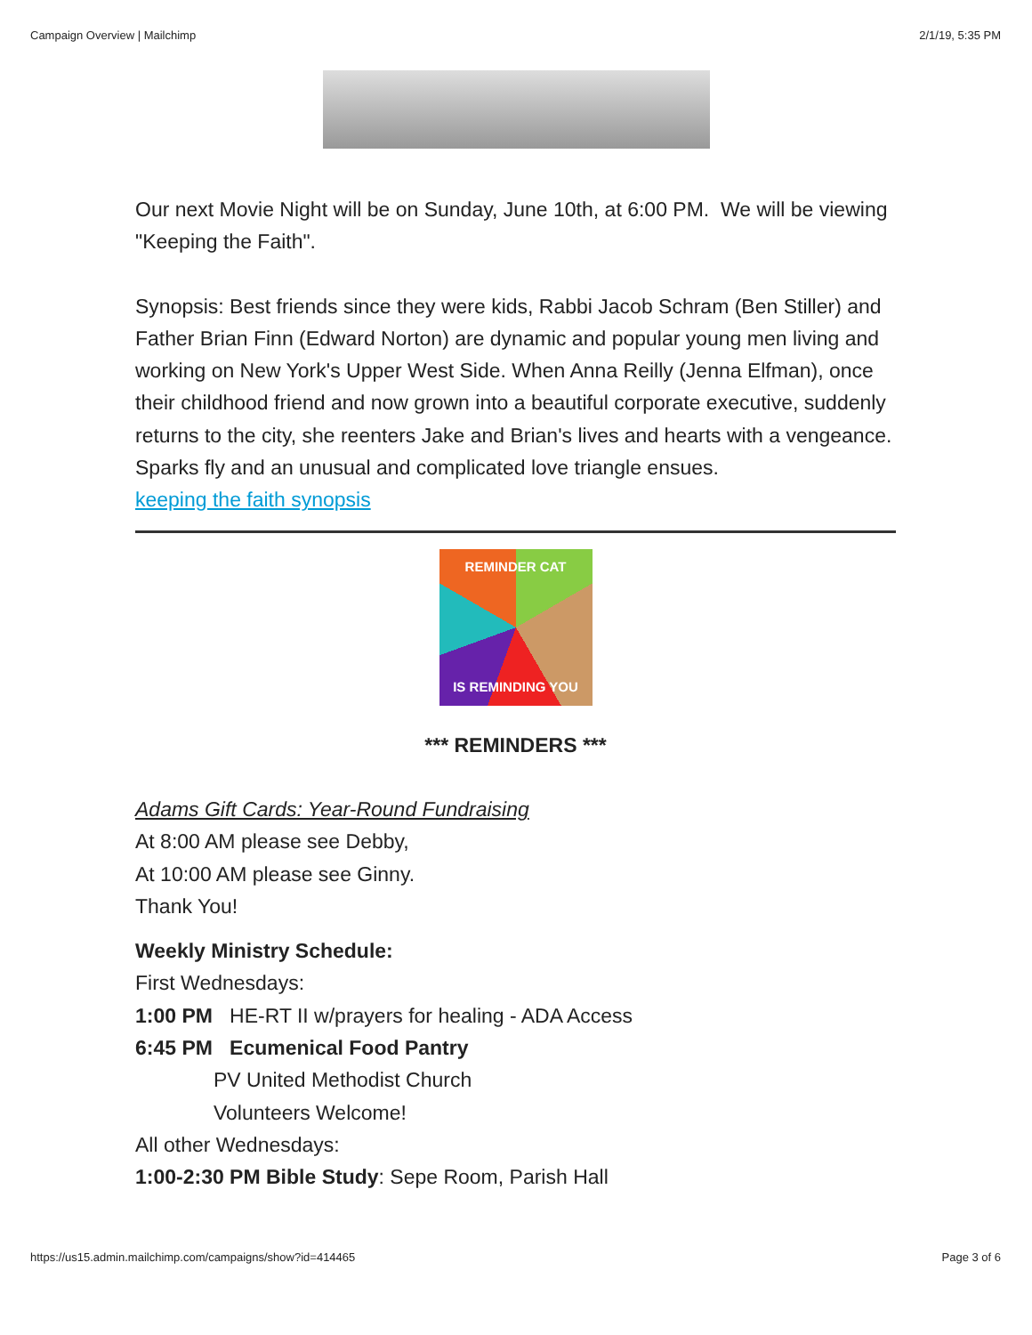Campaign Overview | Mailchimp 2/1/19, 5:35 PM
Our next Movie Night will be on Sunday, June 10th, at 6:00 PM. We will be viewing "Keeping the Faith".
Synopsis: Best friends since they were kids, Rabbi Jacob Schram (Ben Stiller) and Father Brian Finn (Edward Norton) are dynamic and popular young men living and working on New York's Upper West Side. When Anna Reilly (Jenna Elfman), once their childhood friend and now grown into a beautiful corporate executive, suddenly returns to the city, she reenters Jake and Brian's lives and hearts with a vengeance. Sparks fly and an unusual and complicated love triangle ensues.
keeping the faith synopsis
REMINDER CAT
IS REMINDING YOU
*** REMINDERS ***
Adams Gift Cards: Year-Round Fundraising
At 8:00 AM please see Debby,
At 10:00 AM please see Ginny.
Thank You!
Weekly Ministry Schedule:
First Wednesdays:
1:00 PM HE-RT II w/prayers for healing - ADA Access
6:45 PM Ecumenical Food Pantry
PV United Methodist Church
Volunteers Welcome!
All other Wednesdays:
1:00-2:30 PM Bible Study: Sepe Room, Parish Hall
https://us15.admin.mailchimp.com/campaigns/show?id=414465 Page 3 of 6